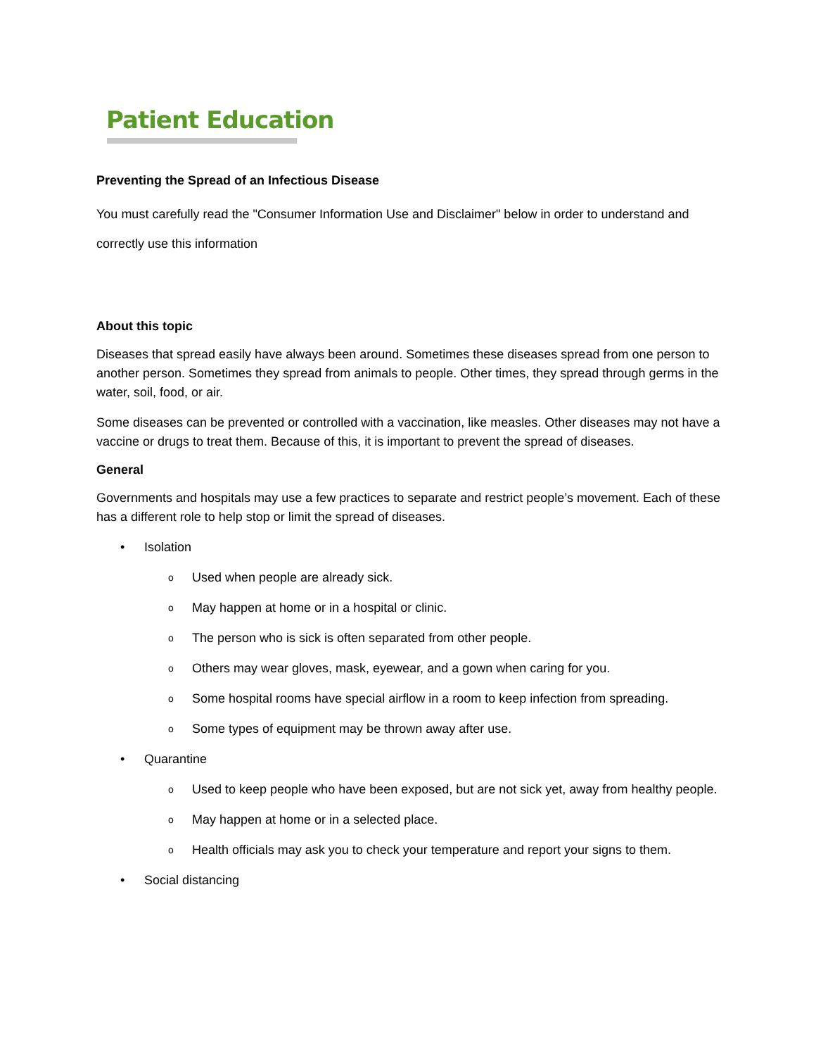Patient Education
Preventing the Spread of an Infectious Disease
You must carefully read the "Consumer Information Use and Disclaimer" below in order to understand and correctly use this information
About this topic
Diseases that spread easily have always been around. Sometimes these diseases spread from one person to another person. Sometimes they spread from animals to people. Other times, they spread through germs in the water, soil, food, or air.
Some diseases can be prevented or controlled with a vaccination, like measles. Other diseases may not have a vaccine or drugs to treat them. Because of this, it is important to prevent the spread of diseases.
General
Governments and hospitals may use a few practices to separate and restrict people’s movement. Each of these has a different role to help stop or limit the spread of diseases.
• Isolation
o Used when people are already sick.
o May happen at home or in a hospital or clinic.
o The person who is sick is often separated from other people.
o Others may wear gloves, mask, eyewear, and a gown when caring for you.
o Some hospital rooms have special airflow in a room to keep infection from spreading.
o Some types of equipment may be thrown away after use.
• Quarantine
o Used to keep people who have been exposed, but are not sick yet, away from healthy people.
o May happen at home or in a selected place.
o Health officials may ask you to check your temperature and report your signs to them.
• Social distancing